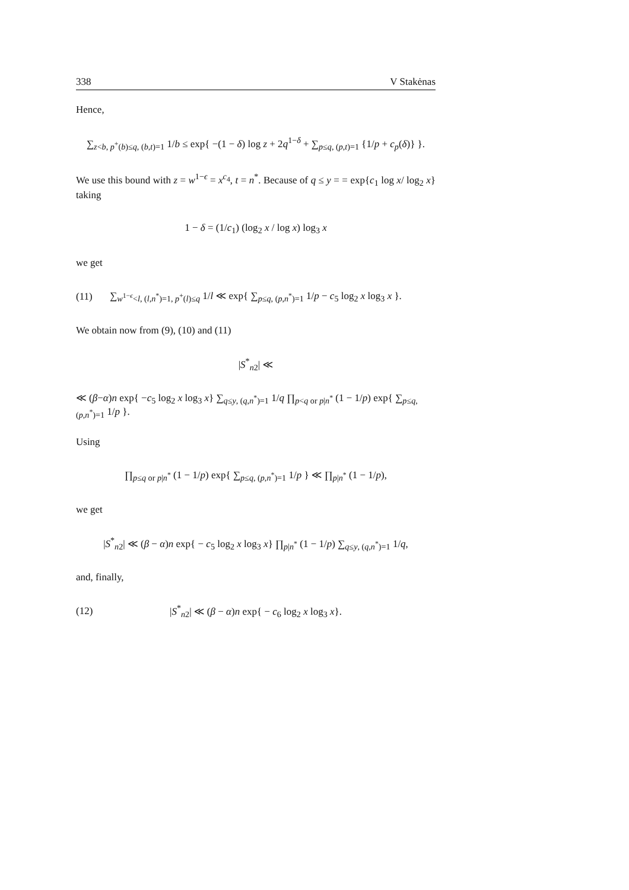338 V Stakėnas
Hence,
∑<sub>z<b, p<sup>+</sup>(b)≤q, (b,t)=1</sub> 1/b ≤ exp{ −(1 − δ) log z + 2q<sup>1−δ</sup> + ∑<sub>p≤q, (p,t)=1</sub> {1/p + c<sub>p</sub>(δ)} }.
We use this bound with z = w<sup>1−ϵ</sup> = x<sup>c<sub>4</sub></sup>, t = n<sup>*</sup>. Because of q ≤ y = = exp{c<sub>1</sub> log x/ log<sub>2</sub> x} taking
1 − δ = (1/c<sub>1</sub>) (log<sub>2</sub> x / log x) log<sub>3</sub> x
we get
(11)
∑<sub>w<sup>1−ϵ</sup><l, (l,n<sup>*</sup>)=1, p<sup>+</sup>(l)≤q</sub> 1/l ≪ exp{ ∑<sub>p≤q, (p,n<sup>*</sup>)=1</sub> 1/p − c<sub>5</sub> log<sub>2</sub> x log<sub>3</sub> x }.
We obtain now from (9), (10) and (11)
|S<sup>*</sup><sub>n2</sub>| ≪
≪ (β−α)n exp{ −c<sub>5</sub> log<sub>2</sub> x log<sub>3</sub> x} ∑<sub>q≤y, (q,n<sup>*</sup>)=1</sub> 1/q ∏<sub>p<q or p|n<sup>*</sup></sub> (1 − 1/p) exp{ ∑<sub>p≤q, (p,n<sup>*</sup>)=1</sub> 1/p }.
Using
∏<sub>p≤q or p|n<sup>*</sup></sub> (1 − 1/p) exp{ ∑<sub>p≤q, (p,n<sup>*</sup>)=1</sub> 1/p } ≪ ∏<sub>p|n<sup>*</sup></sub> (1 − 1/p),
we get
|S<sup>*</sup><sub>n2</sub>| ≪ (β − α)n exp{ − c<sub>5</sub> log<sub>2</sub> x log<sub>3</sub> x} ∏<sub>p|n<sup>*</sup></sub> (1 − 1/p) ∑<sub>q≤y, (q,n<sup>*</sup>)=1</sub> 1/q,
and, finally,
(12)
|S<sup>*</sup><sub>n2</sub>| ≪ (β − α)n exp{ − c<sub>6</sub> log<sub>2</sub> x log<sub>3</sub> x}.